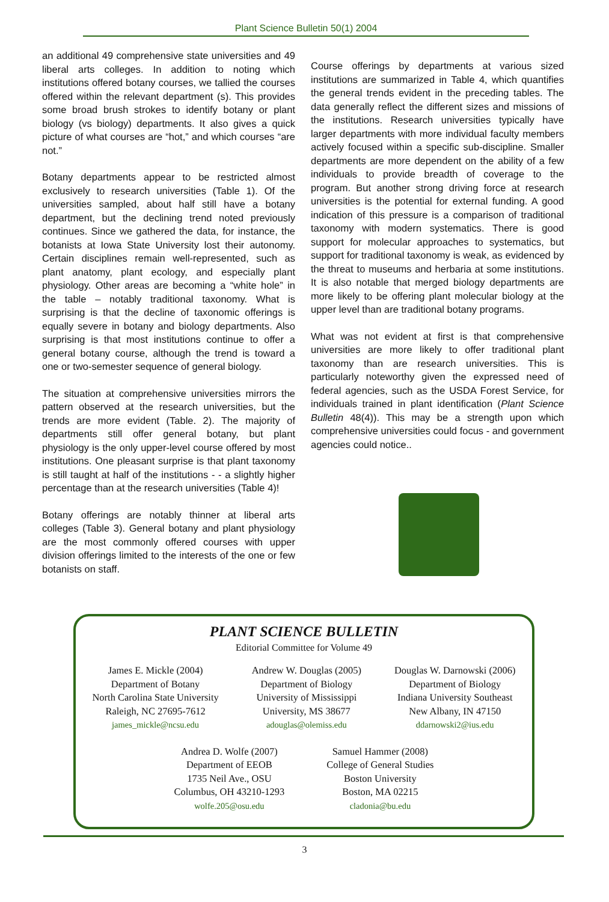Plant Science Bulletin 50(1) 2004
an additional 49 comprehensive state universities and 49 liberal arts colleges. In addition to noting which institutions offered botany courses, we tallied the courses offered within the relevant department (s). This provides some broad brush strokes to identify botany or plant biology (vs biology) departments. It also gives a quick picture of what courses are “hot,” and which courses “are not.”
Botany departments appear to be restricted almost exclusively to research universities (Table 1). Of the universities sampled, about half still have a botany department, but the declining trend noted previously continues. Since we gathered the data, for instance, the botanists at Iowa State University lost their autonomy. Certain disciplines remain well-represented, such as plant anatomy, plant ecology, and especially plant physiology. Other areas are becoming a “white hole” in the table – notably traditional taxonomy. What is surprising is that the decline of taxonomic offerings is equally severe in botany and biology departments. Also surprising is that most institutions continue to offer a general botany course, although the trend is toward a one or two-semester sequence of general biology.
The situation at comprehensive universities mirrors the pattern observed at the research universities, but the trends are more evident (Table. 2). The majority of departments still offer general botany, but plant physiology is the only upper-level course offered by most institutions. One pleasant surprise is that plant taxonomy is still taught at half of the institutions - - a slightly higher percentage than at the research universities (Table 4)!
Botany offerings are notably thinner at liberal arts colleges (Table 3). General botany and plant physiology are the most commonly offered courses with upper division offerings limited to the interests of the one or few botanists on staff.
Course offerings by departments at various sized institutions are summarized in Table 4, which quantifies the general trends evident in the preceding tables. The data generally reflect the different sizes and missions of the institutions. Research universities typically have larger departments with more individual faculty members actively focused within a specific sub-discipline. Smaller departments are more dependent on the ability of a few individuals to provide breadth of coverage to the program. But another strong driving force at research universities is the potential for external funding. A good indication of this pressure is a comparison of traditional taxonomy with modern systematics. There is good support for molecular approaches to systematics, but support for traditional taxonomy is weak, as evidenced by the threat to museums and herbaria at some institutions. It is also notable that merged biology departments are more likely to be offering plant molecular biology at the upper level than are traditional botany programs.
What was not evident at first is that comprehensive universities are more likely to offer traditional plant taxonomy than are research universities. This is particularly noteworthy given the expressed need of federal agencies, such as the USDA Forest Service, for individuals trained in plant identification (Plant Science Bulletin 48(4)). This may be a strength upon which comprehensive universities could focus - and government agencies could notice..
PLANT SCIENCE BULLETIN
Editorial Committee for Volume 49
James E. Mickle (2004)
Department of Botany
North Carolina State University
Raleigh, NC 27695-7612
james_mickle@ncsu.edu
Andrew W. Douglas (2005)
Department of Biology
University of Mississippi
University, MS 38677
adouglas@olemiss.edu
Douglas W. Darnowski (2006)
Department of Biology
Indiana University Southeast
New Albany, IN 47150
ddarnowski2@ius.edu
Andrea D. Wolfe (2007)
Department of EEOB
1735 Neil Ave., OSU
Columbus, OH 43210-1293
wolfe.205@osu.edu
Samuel Hammer (2008)
College of General Studies
Boston University
Boston, MA 02215
cladonia@bu.edu
3